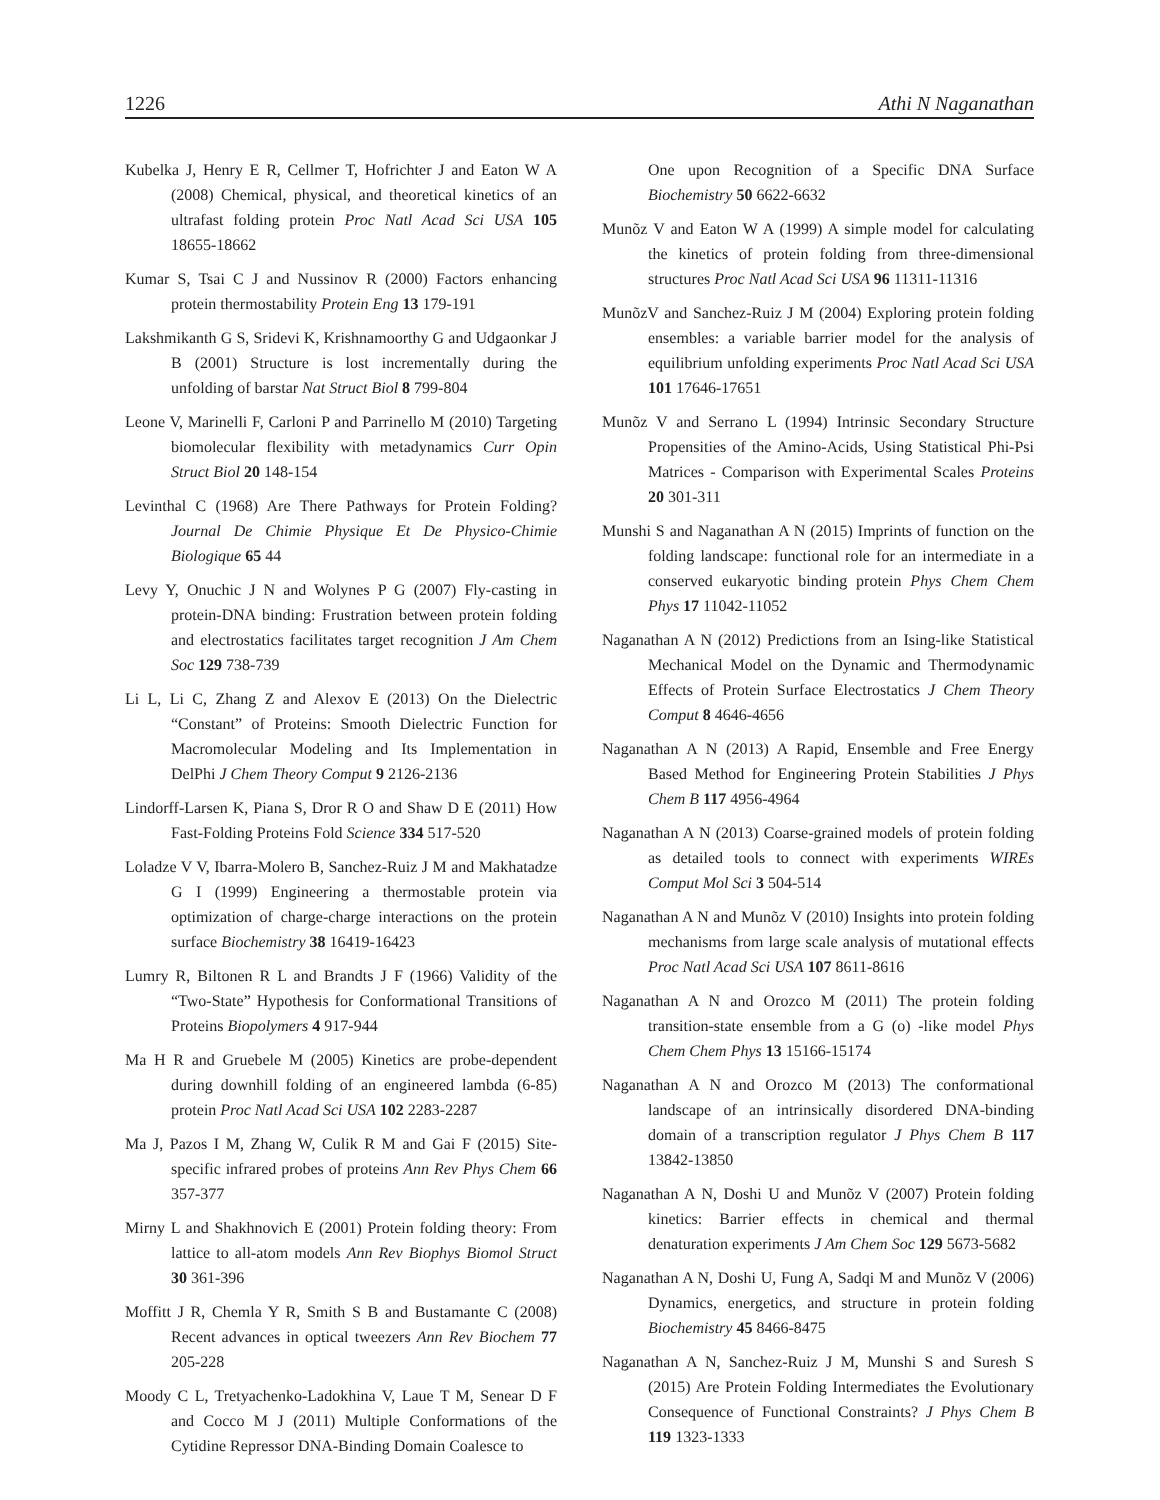1226 Athi N Naganathan
Kubelka J, Henry E R, Cellmer T, Hofrichter J and Eaton W A (2008) Chemical, physical, and theoretical kinetics of an ultrafast folding protein Proc Natl Acad Sci USA 105 18655-18662
Kumar S, Tsai C J and Nussinov R (2000) Factors enhancing protein thermostability Protein Eng 13 179-191
Lakshmikanth G S, Sridevi K, Krishnamoorthy G and Udgaonkar J B (2001) Structure is lost incrementally during the unfolding of barstar Nat Struct Biol 8 799-804
Leone V, Marinelli F, Carloni P and Parrinello M (2010) Targeting biomolecular flexibility with metadynamics Curr Opin Struct Biol 20 148-154
Levinthal C (1968) Are There Pathways for Protein Folding? Journal De Chimie Physique Et De Physico-Chimie Biologique 65 44
Levy Y, Onuchic J N and Wolynes P G (2007) Fly-casting in protein-DNA binding: Frustration between protein folding and electrostatics facilitates target recognition J Am Chem Soc 129 738-739
Li L, Li C, Zhang Z and Alexov E (2013) On the Dielectric “Constant” of Proteins: Smooth Dielectric Function for Macromolecular Modeling and Its Implementation in DelPhi J Chem Theory Comput 9 2126-2136
Lindorff-Larsen K, Piana S, Dror R O and Shaw D E (2011) How Fast-Folding Proteins Fold Science 334 517-520
Loladze V V, Ibarra-Molero B, Sanchez-Ruiz J M and Makhatadze G I (1999) Engineering a thermostable protein via optimization of charge-charge interactions on the protein surface Biochemistry 38 16419-16423
Lumry R, Biltonen R L and Brandts J F (1966) Validity of the “Two-State” Hypothesis for Conformational Transitions of Proteins Biopolymers 4 917-944
Ma H R and Gruebele M (2005) Kinetics are probe-dependent during downhill folding of an engineered lambda (6-85) protein Proc Natl Acad Sci USA 102 2283-2287
Ma J, Pazos I M, Zhang W, Culik R M and Gai F (2015) Site-specific infrared probes of proteins Ann Rev Phys Chem 66 357-377
Mirny L and Shakhnovich E (2001) Protein folding theory: From lattice to all-atom models Ann Rev Biophys Biomol Struct 30 361-396
Moffitt J R, Chemla Y R, Smith S B and Bustamante C (2008) Recent advances in optical tweezers Ann Rev Biochem 77 205-228
Moody C L, Tretyachenko-Ladokhina V, Laue T M, Senear D F and Cocco M J (2011) Multiple Conformations of the Cytidine Repressor DNA-Binding Domain Coalesce to
One upon Recognition of a Specific DNA Surface Biochemistry 50 6622-6632
Munõz V and Eaton W A (1999) A simple model for calculating the kinetics of protein folding from three-dimensional structures Proc Natl Acad Sci USA 96 11311-11316
MunõzV and Sanchez-Ruiz J M (2004) Exploring protein folding ensembles: a variable barrier model for the analysis of equilibrium unfolding experiments Proc Natl Acad Sci USA 101 17646-17651
Munõz V and Serrano L (1994) Intrinsic Secondary Structure Propensities of the Amino-Acids, Using Statistical Phi-Psi Matrices - Comparison with Experimental Scales Proteins 20 301-311
Munshi S and Naganathan A N (2015) Imprints of function on the folding landscape: functional role for an intermediate in a conserved eukaryotic binding protein Phys Chem Chem Phys 17 11042-11052
Naganathan A N (2012) Predictions from an Ising-like Statistical Mechanical Model on the Dynamic and Thermodynamic Effects of Protein Surface Electrostatics J Chem Theory Comput 8 4646-4656
Naganathan A N (2013) A Rapid, Ensemble and Free Energy Based Method for Engineering Protein Stabilities J Phys Chem B 117 4956-4964
Naganathan A N (2013) Coarse-grained models of protein folding as detailed tools to connect with experiments WIREs Comput Mol Sci 3 504-514
Naganathan A N and Munõz V (2010) Insights into protein folding mechanisms from large scale analysis of mutational effects Proc Natl Acad Sci USA 107 8611-8616
Naganathan A N and Orozco M (2011) The protein folding transition-state ensemble from a G (o) -like model Phys Chem Chem Phys 13 15166-15174
Naganathan A N and Orozco M (2013) The conformational landscape of an intrinsically disordered DNA-binding domain of a transcription regulator J Phys Chem B 117 13842-13850
Naganathan A N, Doshi U and Munõz V (2007) Protein folding kinetics: Barrier effects in chemical and thermal denaturation experiments J Am Chem Soc 129 5673-5682
Naganathan A N, Doshi U, Fung A, Sadqi M and Munõz V (2006) Dynamics, energetics, and structure in protein folding Biochemistry 45 8466-8475
Naganathan A N, Sanchez-Ruiz J M, Munshi S and Suresh S (2015) Are Protein Folding Intermediates the Evolutionary Consequence of Functional Constraints? J Phys Chem B 119 1323-1333